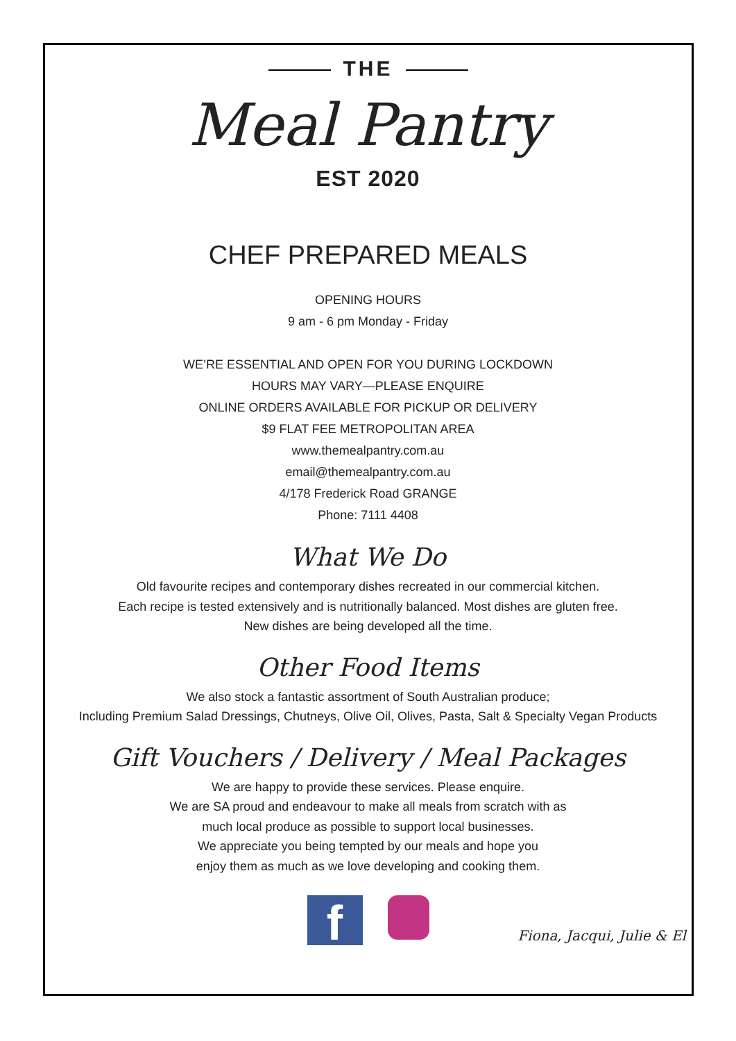THE
Meal Pantry
EST 2020
CHEF PREPARED MEALS
OPENING HOURS
9 am - 6 pm Monday - Friday
WE’RE ESSENTIAL AND OPEN FOR YOU DURING LOCKDOWN
HOURS MAY VARY—PLEASE ENQUIRE
ONLINE ORDERS AVAILABLE FOR PICKUP OR DELIVERY
$9 FLAT FEE METROPOLITAN AREA
www.themealpantry.com.au
email@themealpantry.com.au
4/178 Frederick Road GRANGE
Phone: 7111 4408
What We Do
Old favourite recipes and contemporary dishes recreated in our commercial kitchen.
Each recipe is tested extensively and is nutritionally balanced. Most dishes are gluten free.
New dishes are being developed all the time.
Other Food Items
We also stock a fantastic assortment of South Australian produce;
Including Premium Salad Dressings, Chutneys, Olive Oil, Olives, Pasta, Salt & Specialty Vegan Products
Gift Vouchers / Delivery / Meal Packages
We are happy to provide these services. Please enquire.
We are SA proud and endeavour to make all meals from scratch with as
much local produce as possible to support local businesses.
We appreciate you being tempted by our meals and hope you
enjoy them as much as we love developing and cooking them.
f
Fiona, Jacqui, Julie & El